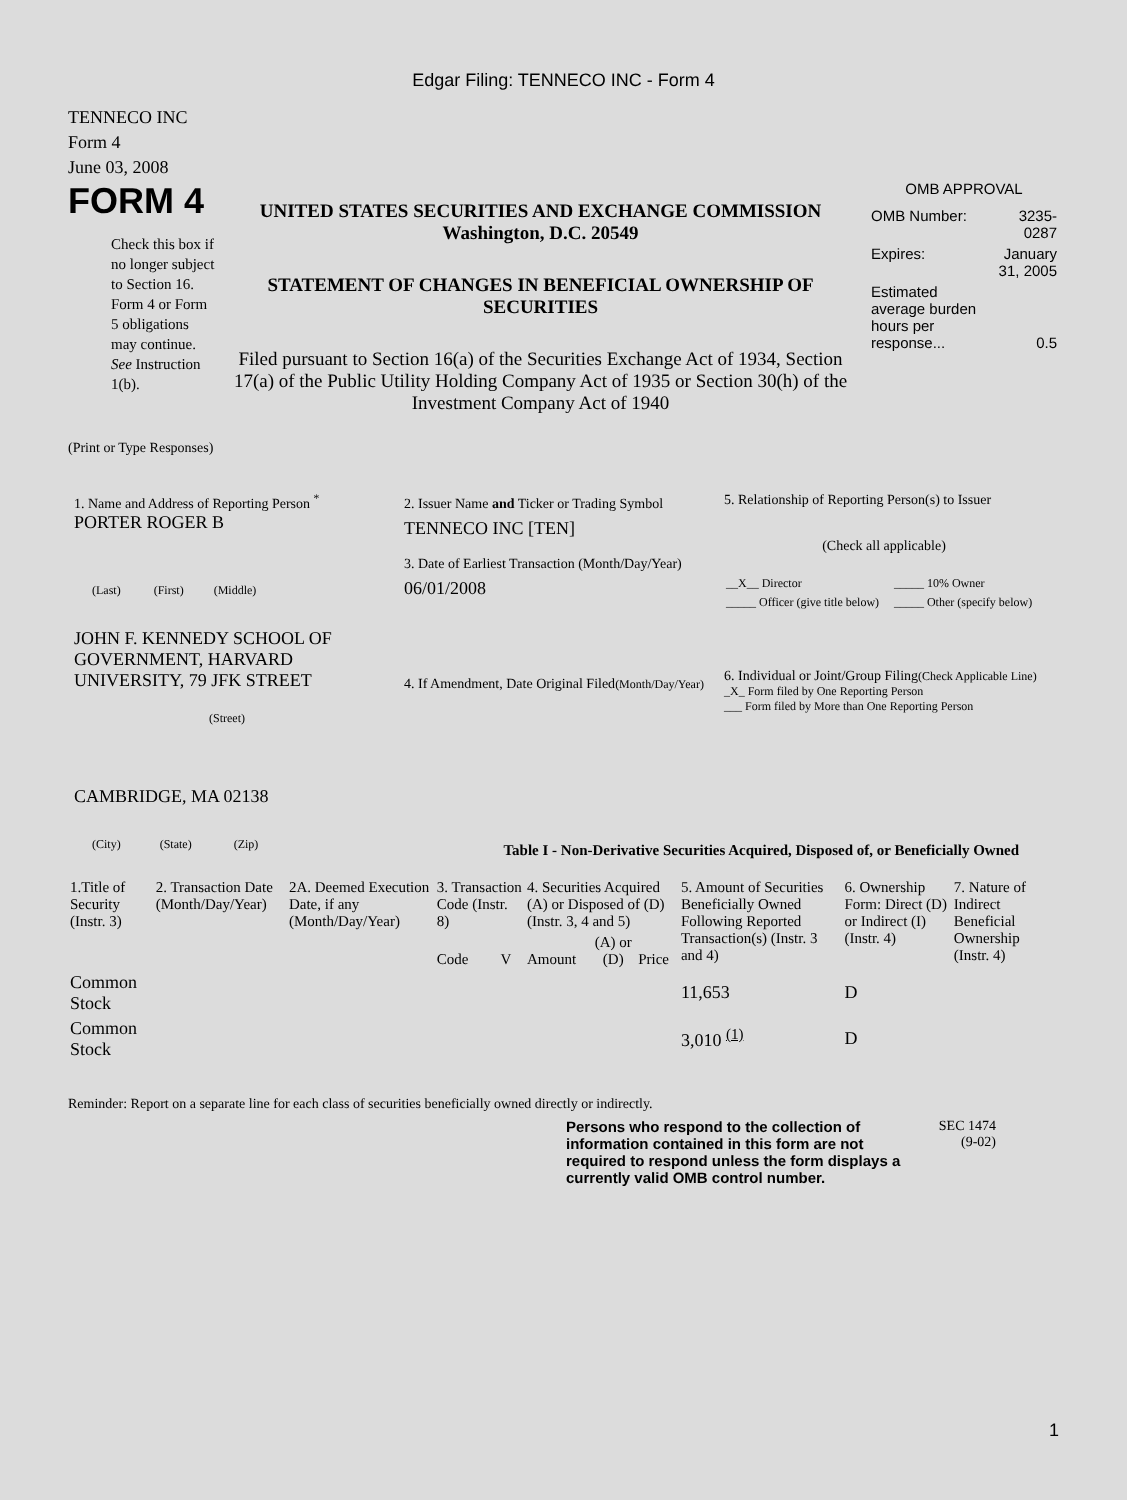Edgar Filing: TENNECO INC - Form 4
TENNECO INC
Form 4
June 03, 2008
FORM 4
Check this box if no longer subject to Section 16. Form 4 or Form 5 obligations may continue. See Instruction 1(b).
UNITED STATES SECURITIES AND EXCHANGE COMMISSION
Washington, D.C. 20549
STATEMENT OF CHANGES IN BENEFICIAL OWNERSHIP OF SECURITIES
Filed pursuant to Section 16(a) of the Securities Exchange Act of 1934, Section 17(a) of the Public Utility Holding Company Act of 1935 or Section 30(h) of the Investment Company Act of 1940
OMB APPROVAL
| OMB Number: | 3235-0287 |
| Expires: | January 31, 2005 |
| Estimated average burden hours per response... | 0.5 |
(Print or Type Responses)
1. Name and Address of Reporting Person <sup>*</sup>
PORTER ROGER B
(Last) (First) (Middle)
JOHN F. KENNEDY SCHOOL OF GOVERNMENT, HARVARD UNIVERSITY, 79 JFK STREET
(Street)
CAMBRIDGE, MA 02138
(City) (State) (Zip)
2. Issuer Name and Ticker or Trading Symbol
TENNECO INC [TEN]
3. Date of Earliest Transaction (Month/Day/Year)
06/01/2008
4. If Amendment, Date Original Filed(Month/Day/Year)
5. Relationship of Reporting Person(s) to Issuer
(Check all applicable)
| __X__ Director | _____ 10% Owner |
| _____ Officer (give title below) | _____ Other (specify below) |
6. Individual or Joint/Group Filing(Check Applicable Line)
_X_ Form filed by One Reporting Person
___ Form filed by More than One Reporting Person
Table I - Non-Derivative Securities Acquired, Disposed of, or Beneficially Owned
| 1.Title of Security (Instr. 3) | 2. Transaction Date (Month/Day/Year) | 2A. Deemed Execution Date, if any (Month/Day/Year) | 3. Transaction Code (Instr. 8) | | 4. Securities Acquired (A) or Disposed of (D) (Instr. 3, 4 and 5) | | | 5. Amount of Securities Beneficially Owned Following Reported Transaction(s) (Instr. 3 and 4) | 6. Ownership Form: Direct (D) or Indirect (I) (Instr. 4) | 7. Nature of Indirect Beneficial Ownership (Instr. 4) |
| --- | --- | --- | --- | --- | --- | --- | --- | --- | --- | --- |
| | | | Code | V | Amount | (A) or (D) | Price | | | |
| Common Stock | | | | | | | | 11,653 | D | |
| Common Stock | | | | | | | | 3,010 <sup>(1)</sup> | D | |
Reminder: Report on a separate line for each class of securities beneficially owned directly or indirectly.
Persons who respond to the collection of information contained in this form are not required to respond unless the form displays a currently valid OMB control number.
SEC 1474 (9-02)
1